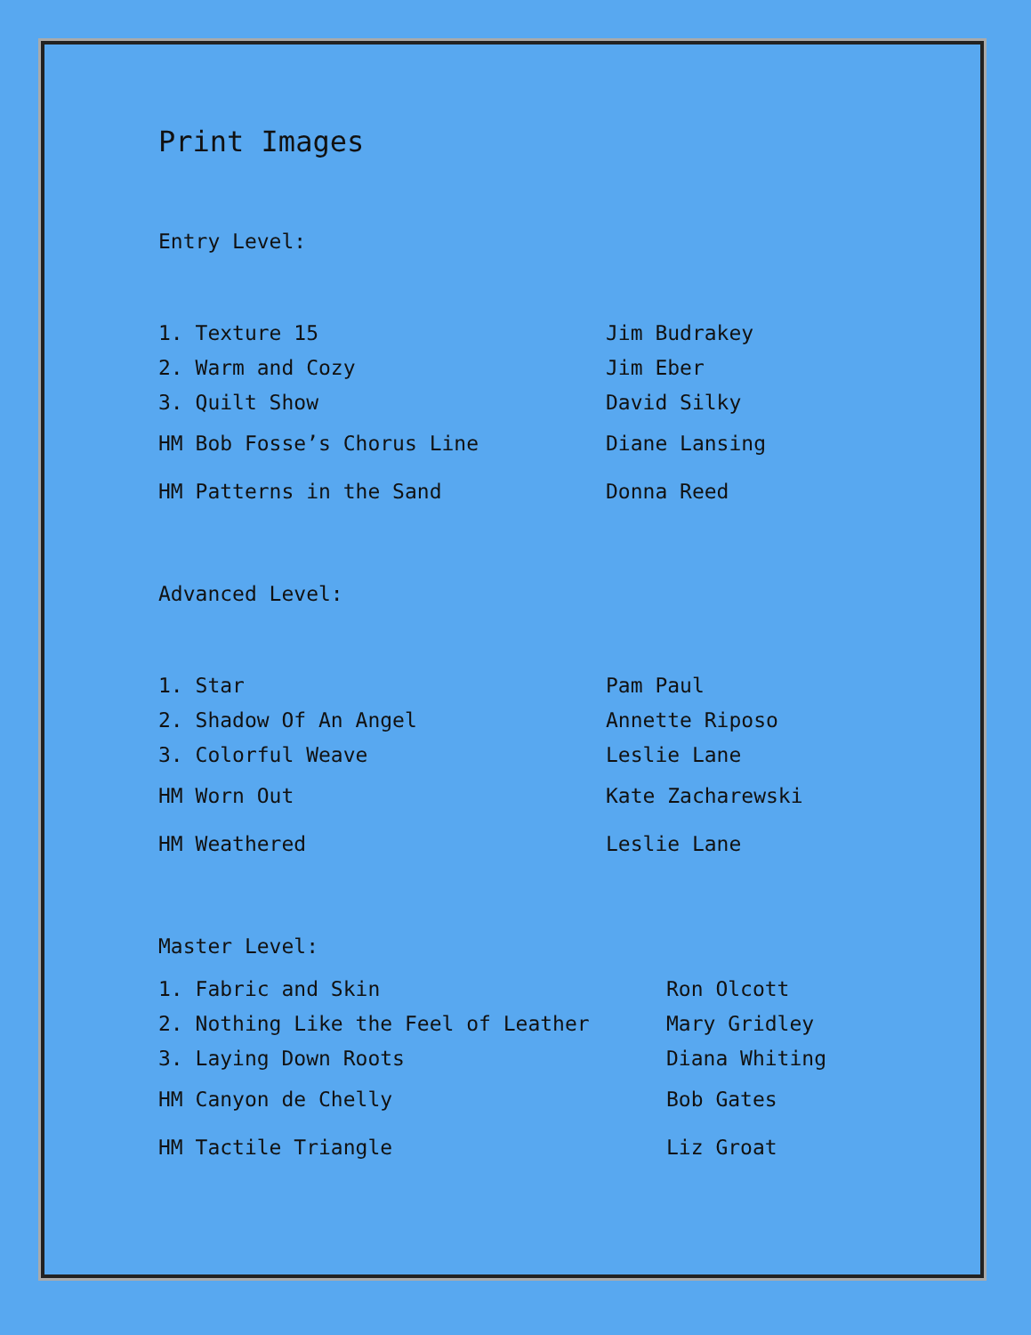Print Images
Entry Level:
| 1. Texture 15 | Jim Budrakey |
| 2. Warm and Cozy | Jim Eber |
| 3. Quilt Show | David Silky |
| HM Bob Fosse’s Chorus Line | Diane Lansing |
| HM Patterns in the Sand | Donna Reed |
Advanced Level:
| 1. Star | Pam Paul |
| 2. Shadow Of An Angel | Annette Riposo |
| 3. Colorful Weave | Leslie Lane |
| HM Worn Out | Kate Zacharewski |
| HM Weathered | Leslie Lane |
Master Level:
| 1. Fabric and Skin | Ron Olcott |
| 2. Nothing Like the Feel of Leather | Mary Gridley |
| 3. Laying Down Roots | Diana Whiting |
| HM Canyon de Chelly | Bob Gates |
| HM Tactile Triangle | Liz Groat |